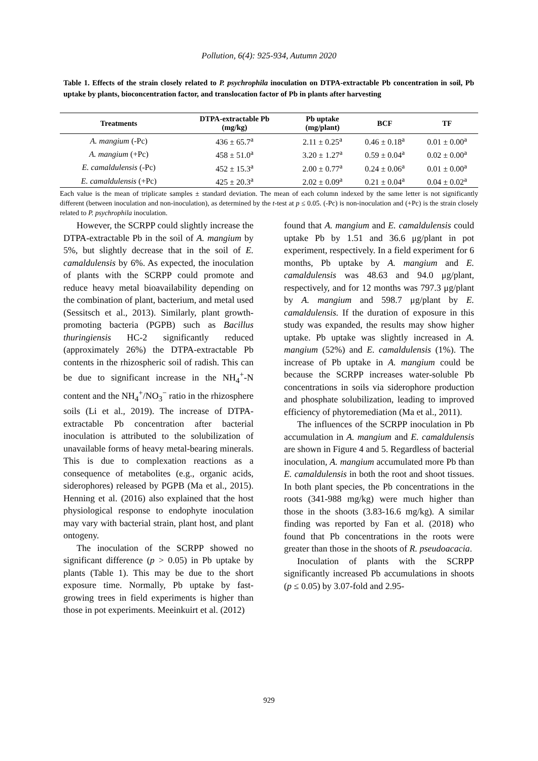Pollution, 6(4): 925-934, Autumn 2020
Table 1. Effects of the strain closely related to P. psychrophila inoculation on DTPA-extractable Pb concentration in soil, Pb uptake by plants, bioconcentration factor, and translocation factor of Pb in plants after harvesting
| Treatments | DTPA-extractable Pb (mg/kg) | Pb uptake (mg/plant) | BCF | TF |
| --- | --- | --- | --- | --- |
| A. mangium (-Pc) | 436 ± 65.7<sup>a</sup> | 2.11 ± 0.25<sup>a</sup> | 0.46 ± 0.18<sup>a</sup> | 0.01 ± 0.00<sup>a</sup> |
| A. mangium (+Pc) | 458 ± 51.0<sup>a</sup> | 3.20 ± 1.27<sup>a</sup> | 0.59 ± 0.04<sup>a</sup> | 0.02 ± 0.00<sup>a</sup> |
| E. camaldulensis (-Pc) | 452 ± 15.3<sup>a</sup> | 2.00 ± 0.77<sup>a</sup> | 0.24 ± 0.06<sup>a</sup> | 0.01 ± 0.00<sup>a</sup> |
| E. camaldulensis (+Pc) | 425 ± 20.3<sup>a</sup> | 2.02 ± 0.09<sup>a</sup> | 0.21 ± 0.04<sup>a</sup> | 0.04 ± 0.02<sup>a</sup> |
Each value is the mean of triplicate samples ± standard deviation. The mean of each column indexed by the same letter is not significantly different (between inoculation and non-inoculation), as determined by the t-test at p ≤ 0.05. (-Pc) is non-inoculation and (+Pc) is the strain closely related to P. psychrophila inoculation.
However, the SCRPP could slightly increase the DTPA-extractable Pb in the soil of A. mangium by 5%, but slightly decrease that in the soil of E. camaldulensis by 6%. As expected, the inoculation of plants with the SCRPP could promote and reduce heavy metal bioavailability depending on the combination of plant, bacterium, and metal used (Sessitsch et al., 2013). Similarly, plant growth-promoting bacteria (PGPB) such as Bacillus thuringiensis HC-2 significantly reduced (approximately 26%) the DTPA-extractable Pb contents in the rhizospheric soil of radish. This can be due to significant increase in the NH<sub>4</sub><sup>+</sup>-N content and the NH<sub>4</sub><sup>+</sup>/NO<sub>3</sub><sup>−</sup> ratio in the rhizosphere soils (Li et al., 2019). The increase of DTPA-extractable Pb concentration after bacterial inoculation is attributed to the solubilization of unavailable forms of heavy metal-bearing minerals. This is due to complexation reactions as a consequence of metabolites (e.g., organic acids, siderophores) released by PGPB (Ma et al., 2015). Henning et al. (2016) also explained that the host physiological response to endophyte inoculation may vary with bacterial strain, plant host, and plant ontogeny.
The inoculation of the SCRPP showed no significant difference (p > 0.05) in Pb uptake by plants (Table 1). This may be due to the short exposure time. Normally, Pb uptake by fast-growing trees in field experiments is higher than those in pot experiments. Meeinkuirt et al. (2012)
found that A. mangium and E. camaldulensis could uptake Pb by 1.51 and 36.6 μg/plant in pot experiment, respectively. In a field experiment for 6 months, Pb uptake by A. mangium and E. camaldulensis was 48.63 and 94.0 μg/plant, respectively, and for 12 months was 797.3 μg/plant by A. mangium and 598.7 μg/plant by E. camaldulensis. If the duration of exposure in this study was expanded, the results may show higher uptake. Pb uptake was slightly increased in A. mangium (52%) and E. camaldulensis (1%). The increase of Pb uptake in A. mangium could be because the SCRPP increases water-soluble Pb concentrations in soils via siderophore production and phosphate solubilization, leading to improved efficiency of phytoremediation (Ma et al., 2011).
The influences of the SCRPP inoculation in Pb accumulation in A. mangium and E. camaldulensis are shown in Figure 4 and 5. Regardless of bacterial inoculation, A. mangium accumulated more Pb than E. camaldulensis in both the root and shoot tissues. In both plant species, the Pb concentrations in the roots (341-988 mg/kg) were much higher than those in the shoots (3.83-16.6 mg/kg). A similar finding was reported by Fan et al. (2018) who found that Pb concentrations in the roots were greater than those in the shoots of R. pseudoacacia.
Inoculation of plants with the SCRPP significantly increased Pb accumulations in shoots (p ≤ 0.05) by 3.07-fold and 2.95-
929